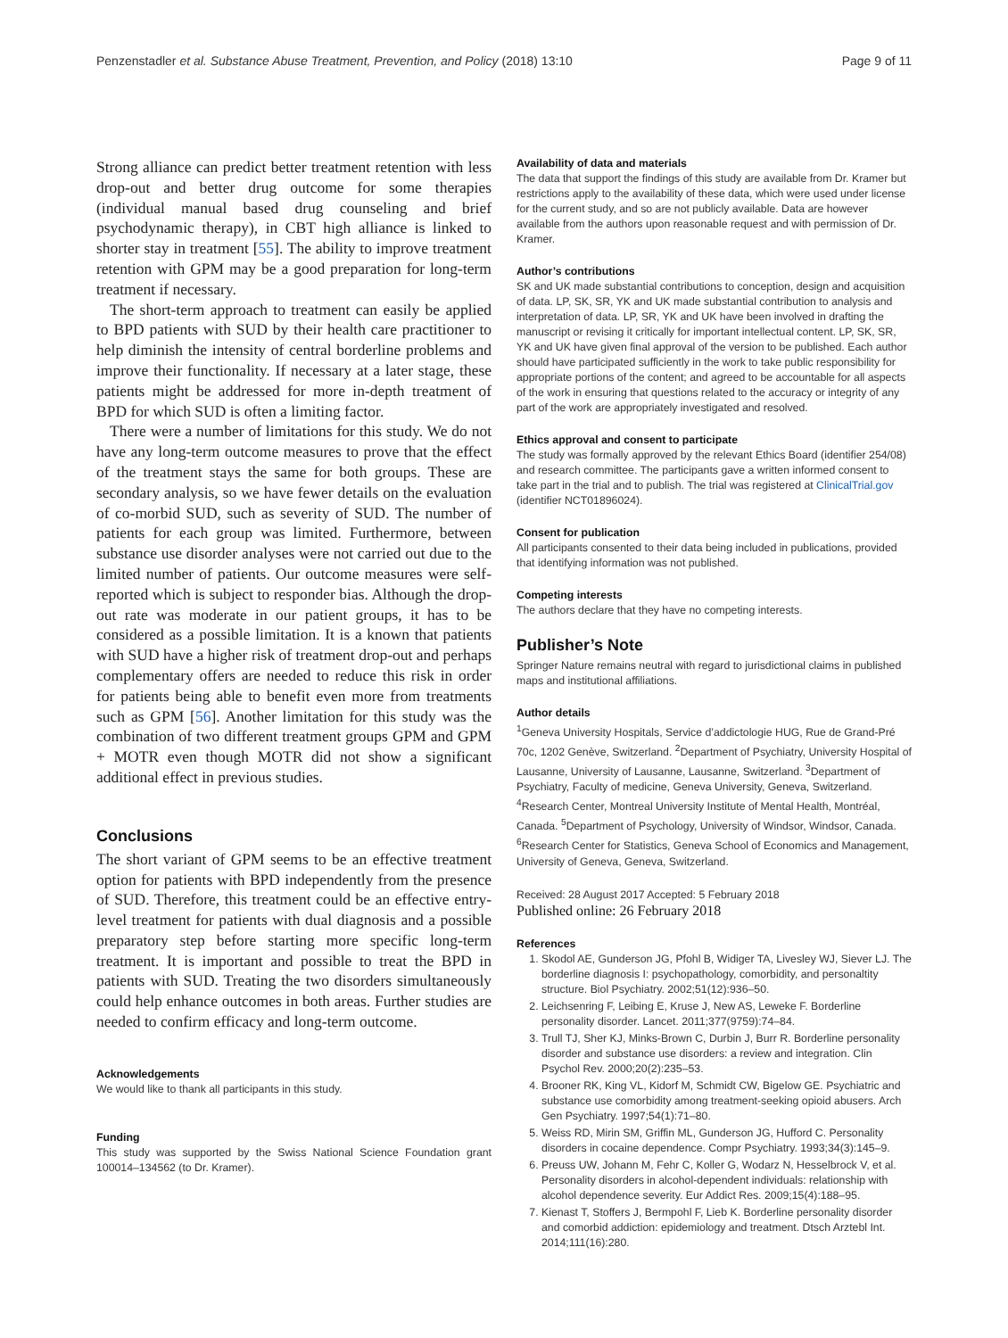Penzenstadler et al. Substance Abuse Treatment, Prevention, and Policy (2018) 13:10 Page 9 of 11
Strong alliance can predict better treatment retention with less drop-out and better drug outcome for some therapies (individual manual based drug counseling and brief psychodynamic therapy), in CBT high alliance is linked to shorter stay in treatment [55]. The ability to improve treatment retention with GPM may be a good preparation for long-term treatment if necessary.
The short-term approach to treatment can easily be applied to BPD patients with SUD by their health care practitioner to help diminish the intensity of central borderline problems and improve their functionality. If necessary at a later stage, these patients might be addressed for more in-depth treatment of BPD for which SUD is often a limiting factor.
There were a number of limitations for this study. We do not have any long-term outcome measures to prove that the effect of the treatment stays the same for both groups. These are secondary analysis, so we have fewer details on the evaluation of co-morbid SUD, such as severity of SUD. The number of patients for each group was limited. Furthermore, between substance use disorder analyses were not carried out due to the limited number of patients. Our outcome measures were self-reported which is subject to responder bias. Although the drop-out rate was moderate in our patient groups, it has to be considered as a possible limitation. It is a known that patients with SUD have a higher risk of treatment drop-out and perhaps complementary offers are needed to reduce this risk in order for patients being able to benefit even more from treatments such as GPM [56]. Another limitation for this study was the combination of two different treatment groups GPM and GPM + MOTR even though MOTR did not show a significant additional effect in previous studies.
Conclusions
The short variant of GPM seems to be an effective treatment option for patients with BPD independently from the presence of SUD. Therefore, this treatment could be an effective entry-level treatment for patients with dual diagnosis and a possible preparatory step before starting more specific long-term treatment. It is important and possible to treat the BPD in patients with SUD. Treating the two disorders simultaneously could help enhance outcomes in both areas. Further studies are needed to confirm efficacy and long-term outcome.
Acknowledgements
We would like to thank all participants in this study.
Funding
This study was supported by the Swiss National Science Foundation grant 100014–134562 (to Dr. Kramer).
Availability of data and materials
The data that support the findings of this study are available from Dr. Kramer but restrictions apply to the availability of these data, which were used under license for the current study, and so are not publicly available. Data are however available from the authors upon reasonable request and with permission of Dr. Kramer.
Author’s contributions
SK and UK made substantial contributions to conception, design and acquisition of data. LP, SK, SR, YK and UK made substantial contribution to analysis and interpretation of data. LP, SR, YK and UK have been involved in drafting the manuscript or revising it critically for important intellectual content. LP, SK, SR, YK and UK have given final approval of the version to be published. Each author should have participated sufficiently in the work to take public responsibility for appropriate portions of the content; and agreed to be accountable for all aspects of the work in ensuring that questions related to the accuracy or integrity of any part of the work are appropriately investigated and resolved.
Ethics approval and consent to participate
The study was formally approved by the relevant Ethics Board (identifier 254/08) and research committee. The participants gave a written informed consent to take part in the trial and to publish. The trial was registered at ClinicalTrial.gov (identifier NCT01896024).
Consent for publication
All participants consented to their data being included in publications, provided that identifying information was not published.
Competing interests
The authors declare that they have no competing interests.
Publisher’s Note
Springer Nature remains neutral with regard to jurisdictional claims in published maps and institutional affiliations.
Author details
<sup>1</sup> Geneva University Hospitals, Service d’addictologie HUG, Rue de Grand-Pré 70c, 1202 Genève, Switzerland. <sup>2</sup>Department of Psychiatry, University Hospital of Lausanne, University of Lausanne, Lausanne, Switzerland. <sup>3</sup>Department of Psychiatry, Faculty of medicine, Geneva University, Geneva, Switzerland. <sup>4</sup>Research Center, Montreal University Institute of Mental Health, Montréal, Canada. <sup>5</sup>Department of Psychology, University of Windsor, Windsor, Canada. <sup>6</sup>Research Center for Statistics, Geneva School of Economics and Management, University of Geneva, Geneva, Switzerland.
Received: 28 August 2017 Accepted: 5 February 2018
Published online: 26 February 2018
References
1. Skodol AE, Gunderson JG, Pfohl B, Widiger TA, Livesley WJ, Siever LJ. The borderline diagnosis I: psychopathology, comorbidity, and personaltity structure. Biol Psychiatry. 2002;51(12):936–50.
2. Leichsenring F, Leibing E, Kruse J, New AS, Leweke F. Borderline personality disorder. Lancet. 2011;377(9759):74–84.
3. Trull TJ, Sher KJ, Minks-Brown C, Durbin J, Burr R. Borderline personality disorder and substance use disorders: a review and integration. Clin Psychol Rev. 2000;20(2):235–53.
4. Brooner RK, King VL, Kidorf M, Schmidt CW, Bigelow GE. Psychiatric and substance use comorbidity among treatment-seeking opioid abusers. Arch Gen Psychiatry. 1997;54(1):71–80.
5. Weiss RD, Mirin SM, Griffin ML, Gunderson JG, Hufford C. Personality disorders in cocaine dependence. Compr Psychiatry. 1993;34(3):145–9.
6. Preuss UW, Johann M, Fehr C, Koller G, Wodarz N, Hesselbrock V, et al. Personality disorders in alcohol-dependent individuals: relationship with alcohol dependence severity. Eur Addict Res. 2009;15(4):188–95.
7. Kienast T, Stoffers J, Bermpohl F, Lieb K. Borderline personality disorder and comorbid addiction: epidemiology and treatment. Dtsch Arztebl Int. 2014;111(16):280.